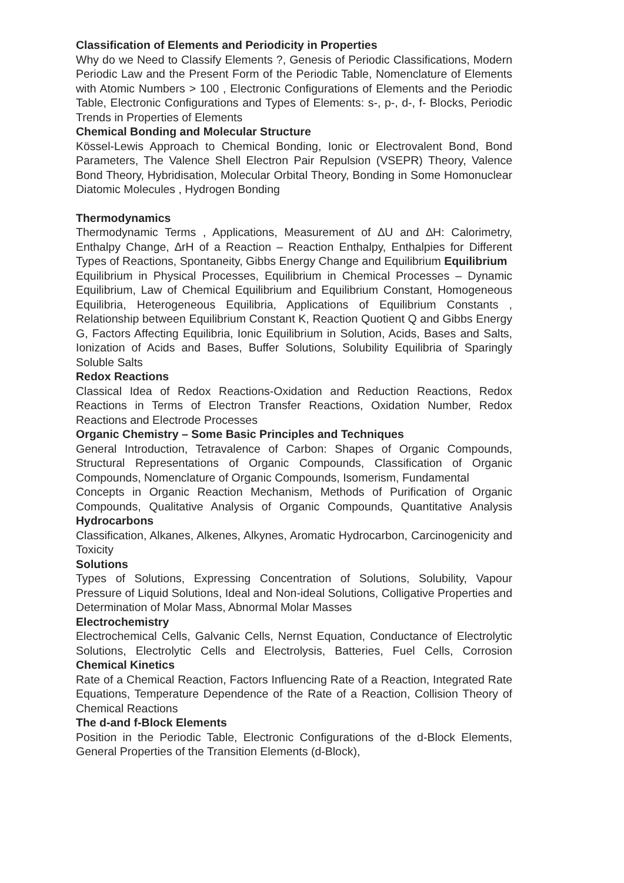Classification of Elements and Periodicity in Properties
Why do we Need to Classify Elements ?, Genesis of Periodic Classifications, Modern Periodic Law and the Present Form of the Periodic Table, Nomenclature of Elements with Atomic Numbers > 100 , Electronic Configurations of Elements and the Periodic Table, Electronic Configurations and Types of Elements: s-, p-, d-, f- Blocks, Periodic Trends in Properties of Elements
Chemical Bonding and Molecular Structure
Kössel-Lewis Approach to Chemical Bonding, Ionic or Electrovalent Bond, Bond Parameters, The Valence Shell Electron Pair Repulsion (VSEPR) Theory, Valence Bond Theory, Hybridisation, Molecular Orbital Theory, Bonding in Some Homonuclear Diatomic Molecules , Hydrogen Bonding
Thermodynamics
Thermodynamic Terms , Applications, Measurement of ∆U and ∆H: Calorimetry, Enthalpy Change, ∆rH of a Reaction – Reaction Enthalpy, Enthalpies for Different Types of Reactions, Spontaneity, Gibbs Energy Change and Equilibrium Equilibrium
Equilibrium in Physical Processes, Equilibrium in Chemical Processes – Dynamic Equilibrium, Law of Chemical Equilibrium and Equilibrium Constant, Homogeneous Equilibria, Heterogeneous Equilibria, Applications of Equilibrium Constants , Relationship between Equilibrium Constant K, Reaction Quotient Q and Gibbs Energy G, Factors Affecting Equilibria, Ionic Equilibrium in Solution, Acids, Bases and Salts, Ionization of Acids and Bases, Buffer Solutions, Solubility Equilibria of Sparingly Soluble Salts
Redox Reactions
Classical Idea of Redox Reactions-Oxidation and Reduction Reactions, Redox Reactions in Terms of Electron Transfer Reactions, Oxidation Number, Redox Reactions and Electrode Processes
Organic Chemistry – Some Basic Principles and Techniques
General Introduction, Tetravalence of Carbon: Shapes of Organic Compounds, Structural Representations of Organic Compounds, Classification of Organic Compounds, Nomenclature of Organic Compounds, Isomerism, Fundamental
Concepts in Organic Reaction Mechanism, Methods of Purification of Organic Compounds, Qualitative Analysis of Organic Compounds, Quantitative Analysis Hydrocarbons
Classification, Alkanes, Alkenes, Alkynes, Aromatic Hydrocarbon, Carcinogenicity and Toxicity
Solutions
Types of Solutions, Expressing Concentration of Solutions, Solubility, Vapour Pressure of Liquid Solutions, Ideal and Non-ideal Solutions, Colligative Properties and Determination of Molar Mass, Abnormal Molar Masses
Electrochemistry
Electrochemical Cells, Galvanic Cells, Nernst Equation, Conductance of Electrolytic Solutions, Electrolytic Cells and Electrolysis, Batteries, Fuel Cells, Corrosion Chemical Kinetics
Rate of a Chemical Reaction, Factors Influencing Rate of a Reaction, Integrated Rate Equations, Temperature Dependence of the Rate of a Reaction, Collision Theory of Chemical Reactions
The d-and f-Block Elements
Position in the Periodic Table, Electronic Configurations of the d-Block Elements, General Properties of the Transition Elements (d-Block),